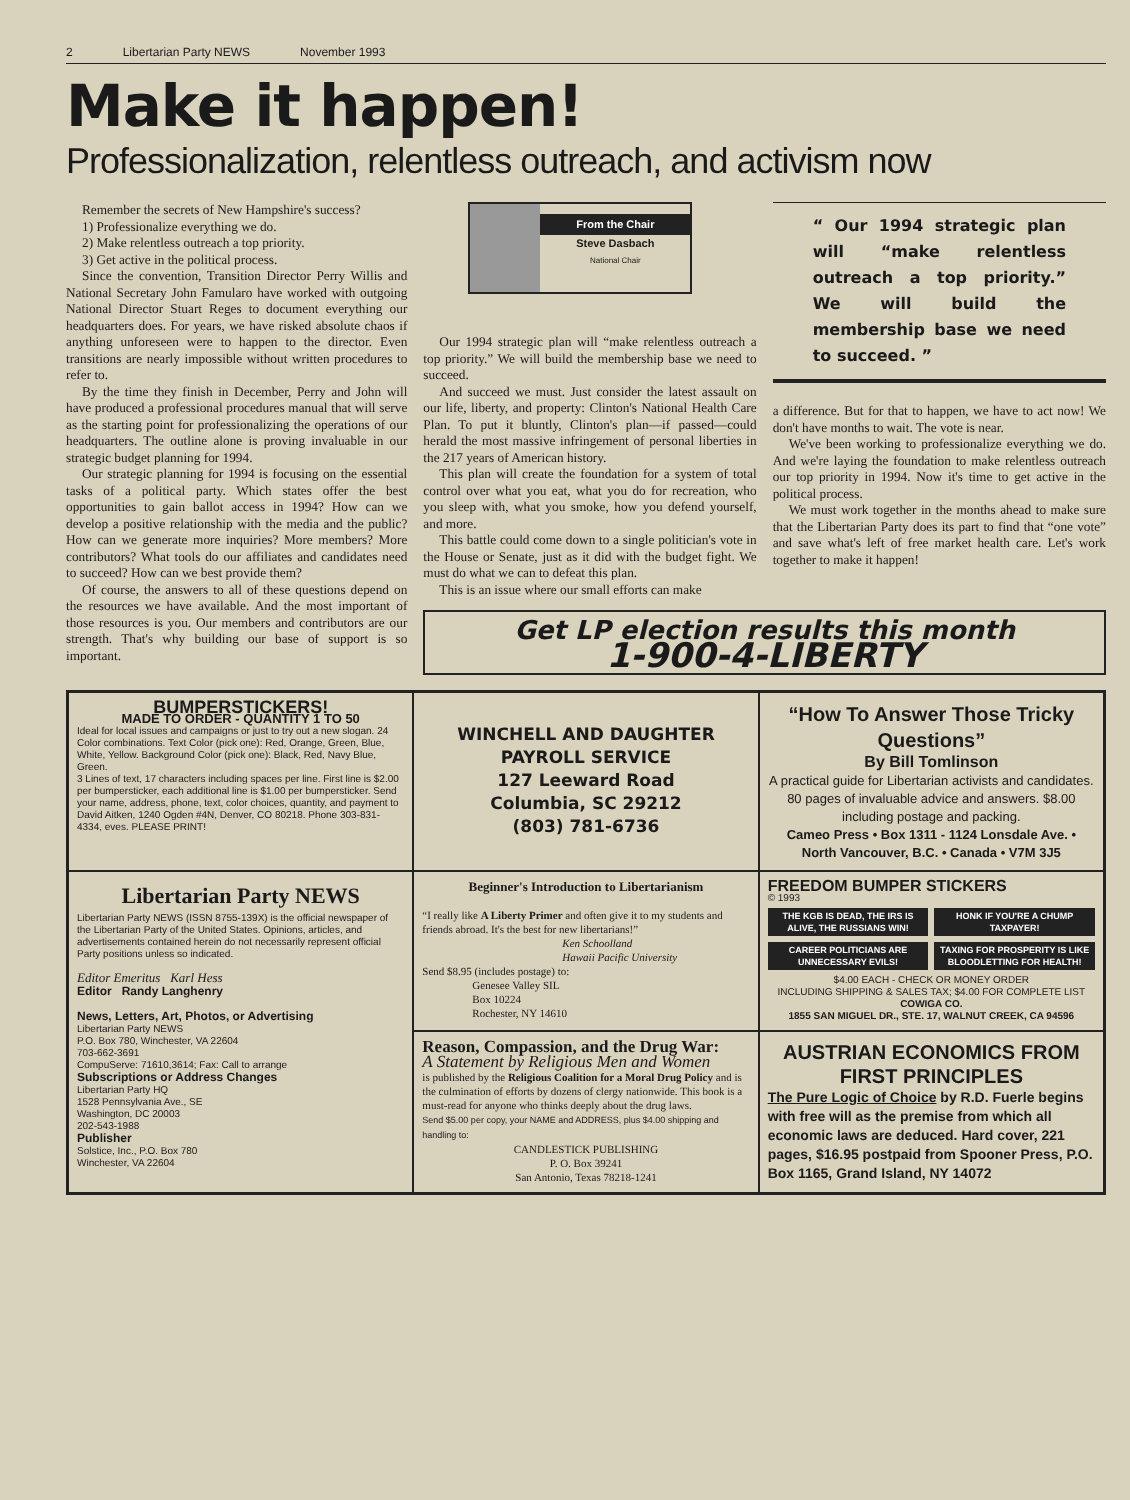2 Libertarian Party NEWS November 1993
Make it happen!
Professionalization, relentless outreach, and activism now
Remember the secrets of New Hampshire's success?
1) Professionalize everything we do.
2) Make relentless outreach a top priority.
3) Get active in the political process.
Since the convention, Transition Director Perry Willis and National Secretary John Famularo have worked with outgoing National Director Stuart Reges to document everything our headquarters does. For years, we have risked absolute chaos if anything unforeseen were to happen to the director. Even transitions are nearly impossible without written procedures to refer to.
By the time they finish in December, Perry and John will have produced a professional procedures manual that will serve as the starting point for professionalizing the operations of our headquarters. The outline alone is proving invaluable in our strategic budget planning for 1994.
Our strategic planning for 1994 is focusing on the essential tasks of a political party. Which states offer the best opportunities to gain ballot access in 1994? How can we develop a positive relationship with the media and the public? How can we generate more inquiries? More members? More contributors? What tools do our affiliates and candidates need to succeed? How can we best provide them?
Of course, the answers to all of these questions depend on the resources we have available. And the most important of those resources is you. Our members and contributors are our strength. That's why building our base of support is so important.
From the Chair
Steve Dasbach
National Chair
Our 1994 strategic plan will “make relentless outreach a top priority.” We will build the membership base we need to succeed.
And succeed we must. Just consider the latest assault on our life, liberty, and property: Clinton's National Health Care Plan. To put it bluntly, Clinton's plan—if passed—could herald the most massive infringement of personal liberties in the 217 years of American history.
This plan will create the foundation for a system of total control over what you eat, what you do for recreation, who you sleep with, what you smoke, how you defend yourself, and more.
This battle could come down to a single politician's vote in the House or Senate, just as it did with the budget fight. We must do what we can to defeat this plan.
This is an issue where our small efforts can make
“ Our 1994 strategic plan will “make relentless outreach a top priority.” We will build the membership base we need to succeed. ”
a difference. But for that to happen, we have to act now! We don't have months to wait. The vote is near.
We've been working to professionalize everything we do. And we're laying the foundation to make relentless outreach our top priority in 1994. Now it's time to get active in the political process.
We must work together in the months ahead to make sure that the Libertarian Party does its part to find that “one vote” and save what's left of free market health care. Let's work together to make it happen!
Get LP election results this month
1-900-4-LIBERTY
BUMPERSTICKERS!
MADE TO ORDER - QUANTITY 1 TO 50
Ideal for local issues and campaigns or just to try out a new slogan. 24 Color combinations. Text Color (pick one): Red, Orange, Green, Blue, White, Yellow. Background Color (pick one): Black, Red, Navy Blue, Green.
3 Lines of text, 17 characters including spaces per line. First line is $2.00 per bumpersticker, each additional line is $1.00 per bumpersticker. Send your name, address, phone, text, color choices, quantity, and payment to David Aitken, 1240 Ogden #4N, Denver, CO 80218. Phone 303-831-4334, eves. PLEASE PRINT!
WINCHELL AND DAUGHTER
PAYROLL SERVICE
127 Leeward Road
Columbia, SC 29212
(803) 781-6736
“How To Answer Those Tricky Questions”
By Bill Tomlinson
A practical guide for Libertarian activists and candidates. 80 pages of invaluable advice and answers. $8.00 including postage and packing.
Cameo Press • Box 1311 - 1124 Lonsdale Ave. • North Vancouver, B.C. • Canada • V7M 3J5
Libertarian Party NEWS
Libertarian Party NEWS (ISSN 8755-139X) is the official newspaper of the Libertarian Party of the United States. Opinions, articles, and advertisements contained herein do not necessarily represent official Party positions unless so indicated.
Editor Emeritus Karl Hess
Editor Randy Langhenry
News, Letters, Art, Photos, or Advertising
Libertarian Party NEWS
P.O. Box 780, Winchester, VA 22604
703-662-3691
CompuServe: 71610,3614; Fax: Call to arrange
Subscriptions or Address Changes
Libertarian Party HQ
1528 Pennsylvania Ave., SE
Washington, DC 20003
202-543-1988
Publisher
Solstice, Inc., P.O. Box 780
Winchester, VA 22604
Beginner's Introduction to Libertarianism
“I really like A Liberty Primer and often give it to my students and friends abroad. It's the best for new libertarians!”
Ken Schoolland
Hawaii Pacific University
Send $8.95 (includes postage) to:
Genesee Valley SIL
Box 10224
Rochester, NY 14610
FREEDOM BUMPER STICKERS
© 1993
THE KGB IS DEAD, THE IRS IS ALIVE, THE RUSSIANS WIN!
HONK IF YOU'RE A CHUMP TAXPAYER!
CAREER POLITICIANS ARE UNNECESSARY EVILS!
TAXING FOR PROSPERITY IS LIKE BLOODLETTING FOR HEALTH!
$4.00 EACH - CHECK OR MONEY ORDER
INCLUDING SHIPPING & SALES TAX; $4.00 FOR COMPLETE LIST
COWIGA CO.
1855 SAN MIGUEL DR., STE. 17, WALNUT CREEK, CA 94596
Reason, Compassion, and the Drug War:
A Statement by Religious Men and Women
is published by the Religious Coalition for a Moral Drug Policy and is the culmination of efforts by dozens of clergy nationwide. This book is a must-read for anyone who thinks deeply about the drug laws.
Send $5.00 per copy, your NAME and ADDRESS, plus $4.00 shipping and handling to:
CANDLESTICK PUBLISHING
P. O. Box 39241
San Antonio, Texas 78218-1241
AUSTRIAN ECONOMICS FROM FIRST PRINCIPLES
The Pure Logic of Choice by R.D. Fuerle begins with free will as the premise from which all economic laws are deduced. Hard cover, 221 pages, $16.95 postpaid from Spooner Press, P.O. Box 1165, Grand Island, NY 14072